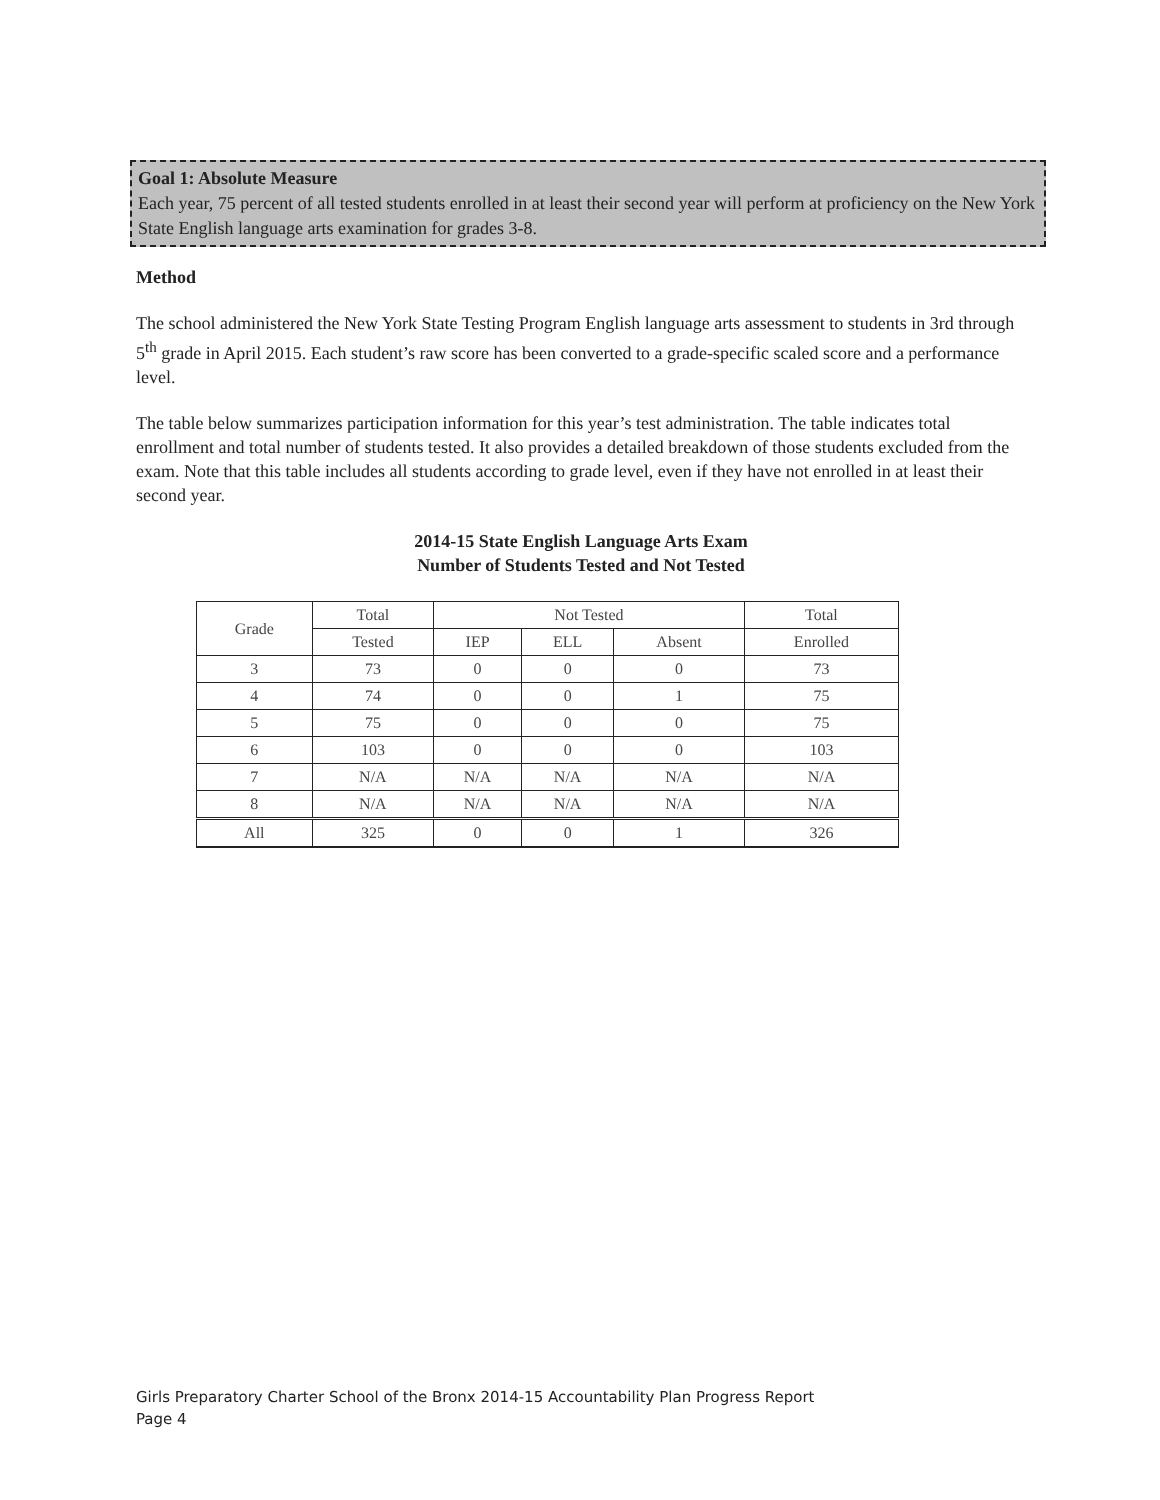Goal 1: Absolute Measure
Each year, 75 percent of all tested students enrolled in at least their second year will perform at proficiency on the New York State English language arts examination for grades 3-8.
Method
The school administered the New York State Testing Program English language arts assessment to students in 3rd through 5<sup>th</sup> grade in April 2015. Each student’s raw score has been converted to a grade-specific scaled score and a performance level.
The table below summarizes participation information for this year’s test administration. The table indicates total enrollment and total number of students tested. It also provides a detailed breakdown of those students excluded from the exam. Note that this table includes all students according to grade level, even if they have not enrolled in at least their second year.
2014-15 State English Language Arts Exam
Number of Students Tested and Not Tested
| Grade | Total | Not Tested | | | Total |
| | Tested | IEP | ELL | Absent | Enrolled |
| 3 | 73 | 0 | 0 | 0 | 73 |
| 4 | 74 | 0 | 0 | 1 | 75 |
| 5 | 75 | 0 | 0 | 0 | 75 |
| 6 | 103 | 0 | 0 | 0 | 103 |
| 7 | N/A | N/A | N/A | N/A | N/A |
| 8 | N/A | N/A | N/A | N/A | N/A |
| All | 325 | 0 | 0 | 1 | 326 |
Girls Preparatory Charter School of the Bronx 2014-15 Accountability Plan Progress Report
Page 4